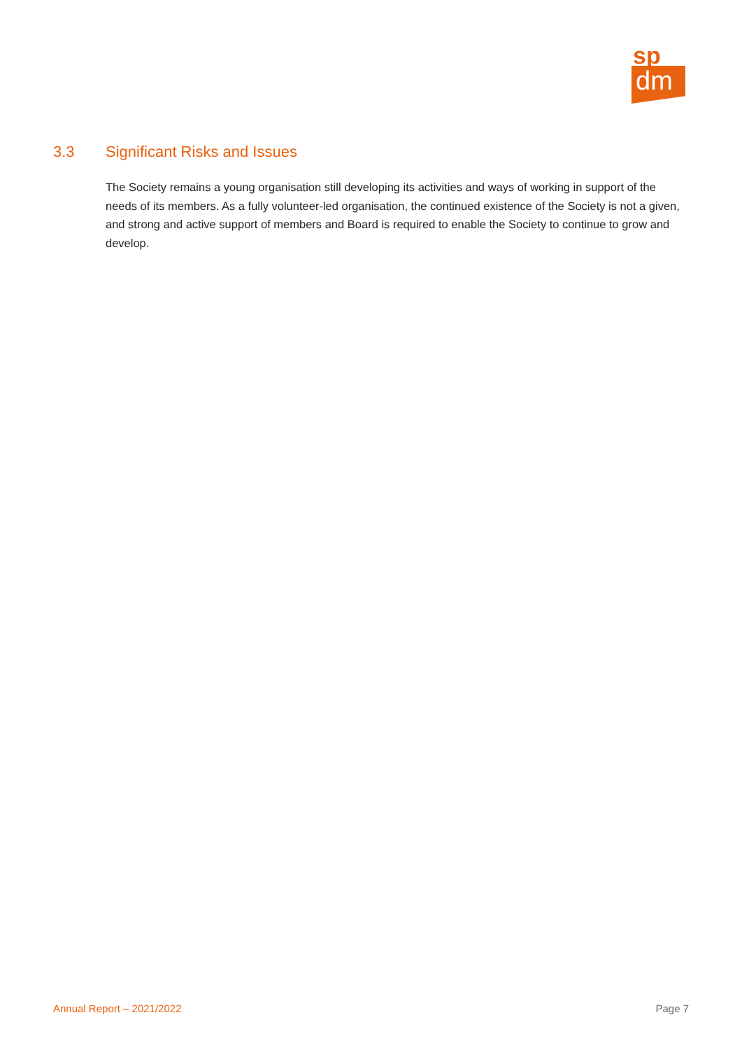sp
dm
3.3 Significant Risks and Issues
The Society remains a young organisation still developing its activities and ways of working in support of the needs of its members. As a fully volunteer-led organisation, the continued existence of the Society is not a given, and strong and active support of members and Board is required to enable the Society to continue to grow and develop.
Annual Report – 2021/2022 Page 7